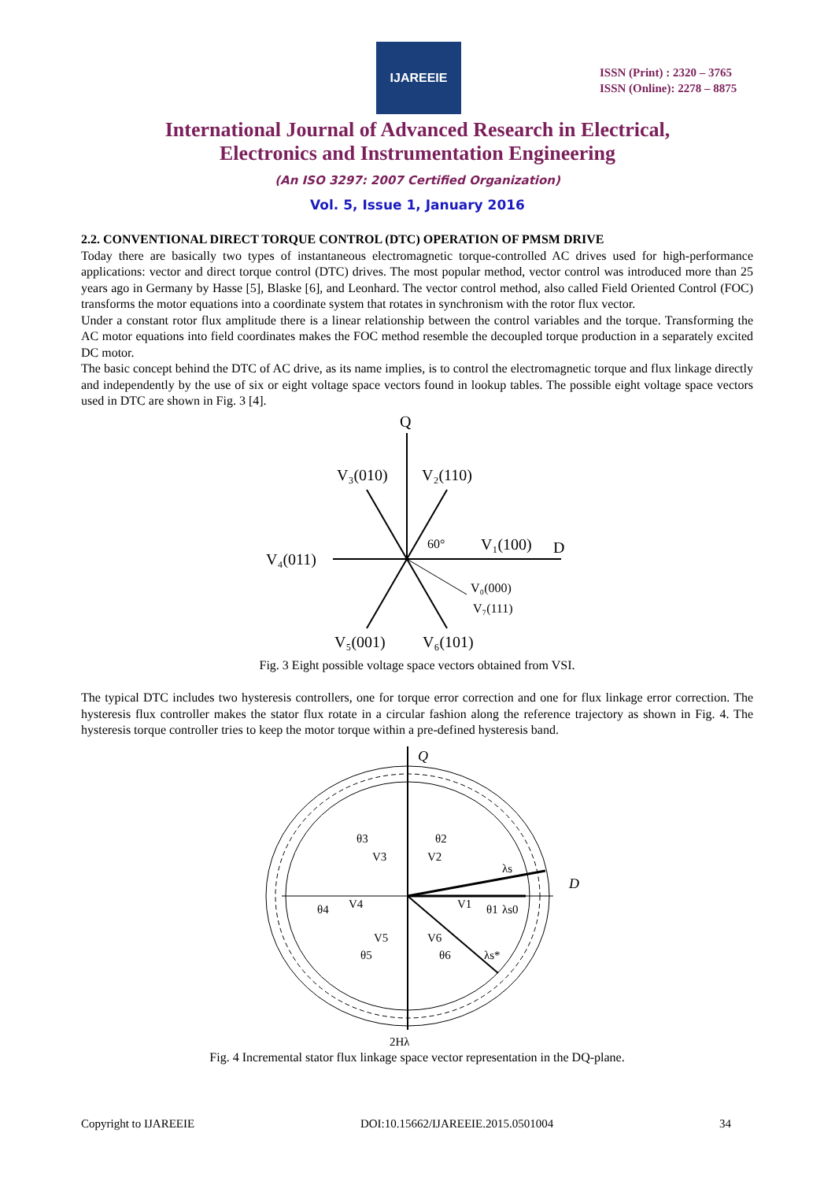IJAREEIE
ISSN (Print) : 2320 – 3765
ISSN (Online): 2278 – 8875
International Journal of Advanced Research in Electrical,
Electronics and Instrumentation Engineering
(An ISO 3297: 2007 Certified Organization)
Vol. 5, Issue 1, January 2016
2.2. CONVENTIONAL DIRECT TORQUE CONTROL (DTC) OPERATION OF PMSM DRIVE
Today there are basically two types of instantaneous electromagnetic torque-controlled AC drives used for high-performance applications: vector and direct torque control (DTC) drives. The most popular method, vector control was introduced more than 25 years ago in Germany by Hasse [5], Blaske [6], and Leonhard. The vector control method, also called Field Oriented Control (FOC) transforms the motor equations into a coordinate system that rotates in synchronism with the rotor flux vector.
Under a constant rotor flux amplitude there is a linear relationship between the control variables and the torque. Transforming the AC motor equations into field coordinates makes the FOC method resemble the decoupled torque production in a separately excited DC motor.
The basic concept behind the DTC of AC drive, as its name implies, is to control the electromagnetic torque and flux linkage directly and independently by the use of six or eight voltage space vectors found in lookup tables. The possible eight voltage space vectors used in DTC are shown in Fig. 3 [4].
Q
V₃(010)
V₂(110)
60°
V₁(100)
D
V₄(011)
V₀(000)
V₇(111)
V₅(001)
V₆(101)
Fig. 3 Eight possible voltage space vectors obtained from VSI.
The typical DTC includes two hysteresis controllers, one for torque error correction and one for flux linkage error correction. The hysteresis flux controller makes the stator flux rotate in a circular fashion along the reference trajectory as shown in Fig. 4. The hysteresis torque controller tries to keep the motor torque within a pre-defined hysteresis band.
Q
D
θ3
θ2
θ4
θ1
θ5
θ6
V3
V2
V4
V1
V5
V6
λs
λs0
λs*
2Hλ
Fig. 4 Incremental stator flux linkage space vector representation in the DQ-plane.
Copyright to IJAREEIE DOI:10.15662/IJAREEIE.2015.0501004 34